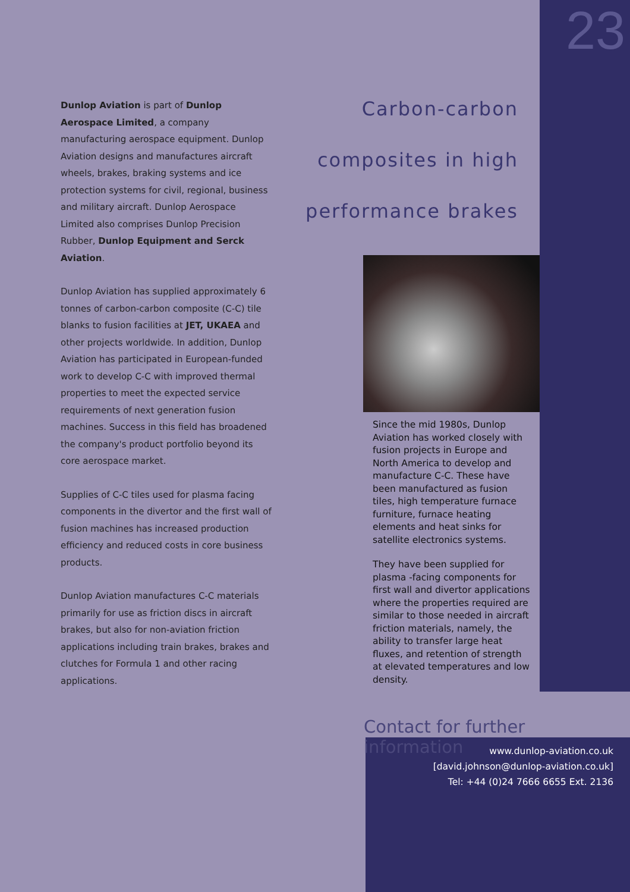23
Dunlop Aviation is part of Dunlop Aerospace Limited, a company manufacturing aerospace equipment. Dunlop Aviation designs and manufactures aircraft wheels, brakes, braking systems and ice protection systems for civil, regional, business and military aircraft. Dunlop Aerospace Limited also comprises Dunlop Precision Rubber, Dunlop Equipment and Serck Aviation.
Dunlop Aviation has supplied approximately 6 tonnes of carbon-carbon composite (C-C) tile blanks to fusion facilities at JET, UKAEA and other projects worldwide. In addition, Dunlop Aviation has participated in European-funded work to develop C-C with improved thermal properties to meet the expected service requirements of next generation fusion machines. Success in this field has broadened the company's product portfolio beyond its core aerospace market.
Supplies of C-C tiles used for plasma facing components in the divertor and the first wall of fusion machines has increased production efficiency and reduced costs in core business products.
Dunlop Aviation manufactures C-C materials primarily for use as friction discs in aircraft brakes, but also for non-aviation friction applications including train brakes, brakes and clutches for Formula 1 and other racing applications.
Carbon-carbon composites in high performance brakes
Since the mid 1980s, Dunlop Aviation has worked closely with fusion projects in Europe and North America to develop and manufacture C-C. These have been manufactured as fusion tiles, high temperature furnace furniture, furnace heating elements and heat sinks for satellite electronics systems.
They have been supplied for plasma -facing components for first wall and divertor applications where the properties required are similar to those needed in aircraft friction materials, namely, the ability to transfer large heat fluxes, and retention of strength at elevated temperatures and low density.
Contact for further information
www.dunlop-aviation.co.uk
[david.johnson@dunlop-aviation.co.uk]
Tel: +44 (0)24 7666 6655 Ext. 2136